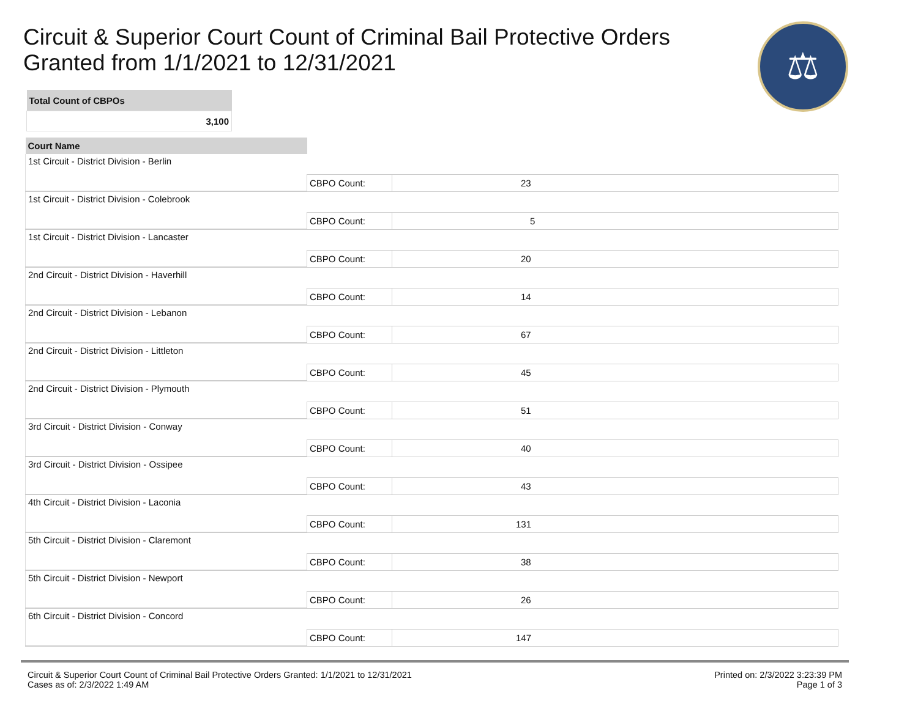Circuit & Superior Court Count of Criminal Bail Protective Orders
Granted from 1/1/2021 to 12/31/2021
⚖
| Total Count of CBPOs |
| --- |
| 3,100 |
| Court Name | | |
| 1st Circuit - District Division - Berlin | | |
| | CBPO Count: | 23 |
| 1st Circuit - District Division - Colebrook | | |
| | CBPO Count: | 5 |
| 1st Circuit - District Division - Lancaster | | |
| | CBPO Count: | 20 |
| 2nd Circuit - District Division - Haverhill | | |
| | CBPO Count: | 14 |
| 2nd Circuit - District Division - Lebanon | | |
| | CBPO Count: | 67 |
| 2nd Circuit - District Division - Littleton | | |
| | CBPO Count: | 45 |
| 2nd Circuit - District Division - Plymouth | | |
| | CBPO Count: | 51 |
| 3rd Circuit - District Division - Conway | | |
| | CBPO Count: | 40 |
| 3rd Circuit - District Division - Ossipee | | |
| | CBPO Count: | 43 |
| 4th Circuit - District Division - Laconia | | |
| | CBPO Count: | 131 |
| 5th Circuit - District Division - Claremont | | |
| | CBPO Count: | 38 |
| 5th Circuit - District Division - Newport | | |
| | CBPO Count: | 26 |
| 6th Circuit - District Division - Concord | | |
| | CBPO Count: | 147 |
Circuit & Superior Court Count of Criminal Bail Protective Orders Granted: 1/1/2021 to 12/31/2021
Cases as of: 2/3/2022 1:49 AM
Printed on: 2/3/2022 3:23:39 PM
Page 1 of 3